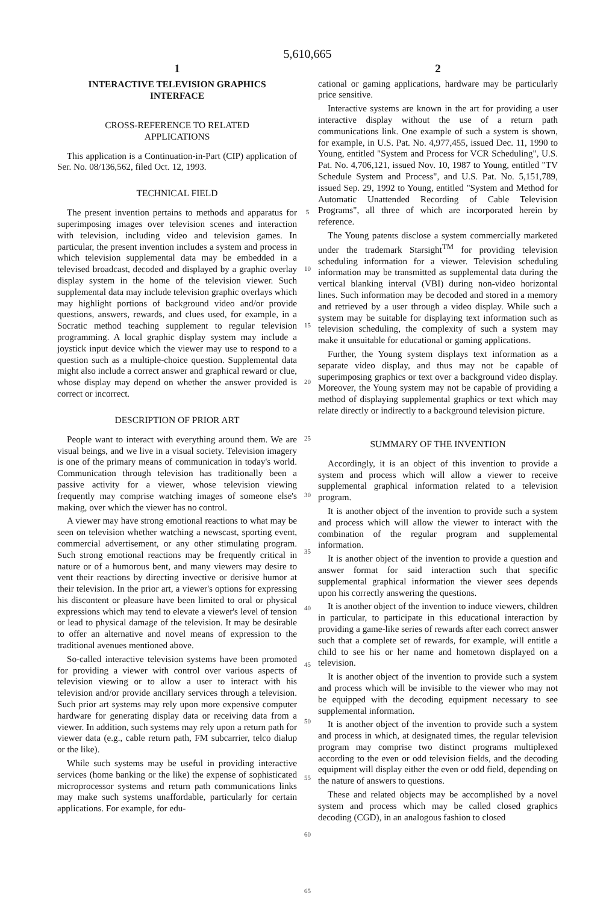5,610,665
1
INTERACTIVE TELEVISION GRAPHICS
INTERFACE
CROSS-REFERENCE TO RELATED
APPLICATIONS
This application is a Continuation-in-Part (CIP) application of Ser. No. 08/136,562, filed Oct. 12, 1993.
TECHNICAL FIELD
The present invention pertains to methods and apparatus for superimposing images over television scenes and interaction with television, including video and television games. In particular, the present invention includes a system and process in which television supplemental data may be embedded in a televised broadcast, decoded and displayed by a graphic overlay display system in the home of the television viewer. Such supplemental data may include television graphic overlays which may highlight portions of background video and/or provide questions, answers, rewards, and clues used, for example, in a Socratic method teaching supplement to regular television programming. A local graphic display system may include a joystick input device which the viewer may use to respond to a question such as a multiple-choice question. Supplemental data might also include a correct answer and graphical reward or clue, whose display may depend on whether the answer provided is correct or incorrect.
DESCRIPTION OF PRIOR ART
People want to interact with everything around them. We are visual beings, and we live in a visual society. Television imagery is one of the primary means of communication in today's world. Communication through television has traditionally been a passive activity for a viewer, whose television viewing frequently may comprise watching images of someone else's making, over which the viewer has no control.
A viewer may have strong emotional reactions to what may be seen on television whether watching a newscast, sporting event, commercial advertisement, or any other stimulating program. Such strong emotional reactions may be frequently critical in nature or of a humorous bent, and many viewers may desire to vent their reactions by directing invective or derisive humor at their television. In the prior art, a viewer's options for expressing his discontent or pleasure have been limited to oral or physical expressions which may tend to elevate a viewer's level of tension or lead to physical damage of the television. It may be desirable to offer an alternative and novel means of expression to the traditional avenues mentioned above.
So-called interactive television systems have been promoted for providing a viewer with control over various aspects of television viewing or to allow a user to interact with his television and/or provide ancillary services through a television. Such prior art systems may rely upon more expensive computer hardware for generating display data or receiving data from a viewer. In addition, such systems may rely upon a return path for viewer data (e.g., cable return path, FM subcarrier, telco dialup or the like).
While such systems may be useful in providing interactive services (home banking or the like) the expense of sophisticated microprocessor systems and return path communications links may make such systems unaffordable, particularly for certain applications. For example, for edu-
5
10
15
20
25
30
35
40
45
50
55
60
65
2
cational or gaming applications, hardware may be particularly price sensitive.
Interactive systems are known in the art for providing a user interactive display without the use of a return path communications link. One example of such a system is shown, for example, in U.S. Pat. No. 4,977,455, issued Dec. 11, 1990 to Young, entitled "System and Process for VCR Scheduling", U.S. Pat. No. 4,706,121, issued Nov. 10, 1987 to Young, entitled "TV Schedule System and Process", and U.S. Pat. No. 5,151,789, issued Sep. 29, 1992 to Young, entitled "System and Method for Automatic Unattended Recording of Cable Television Programs", all three of which are incorporated herein by reference.
The Young patents disclose a system commercially marketed under the trademark Starsight<sup>TM</sup> for providing television scheduling information for a viewer. Television scheduling information may be transmitted as supplemental data during the vertical blanking interval (VBI) during non-video horizontal lines. Such information may be decoded and stored in a memory and retrieved by a user through a video display. While such a system may be suitable for displaying text information such as television scheduling, the complexity of such a system may make it unsuitable for educational or gaming applications.
Further, the Young system displays text information as a separate video display, and thus may not be capable of superimposing graphics or text over a background video display. Moreover, the Young system may not be capable of providing a method of displaying supplemental graphics or text which may relate directly or indirectly to a background television picture.
SUMMARY OF THE INVENTION
Accordingly, it is an object of this invention to provide a system and process which will allow a viewer to receive supplemental graphical information related to a television program.
It is another object of the invention to provide such a system and process which will allow the viewer to interact with the combination of the regular program and supplemental information.
It is another object of the invention to provide a question and answer format for said interaction such that specific supplemental graphical information the viewer sees depends upon his correctly answering the questions.
It is another object of the invention to induce viewers, children in particular, to participate in this educational interaction by providing a game-like series of rewards after each correct answer such that a complete set of rewards, for example, will entitle a child to see his or her name and hometown displayed on a television.
It is another object of the invention to provide such a system and process which will be invisible to the viewer who may not be equipped with the decoding equipment necessary to see supplemental information.
It is another object of the invention to provide such a system and process in which, at designated times, the regular television program may comprise two distinct programs multiplexed according to the even or odd television fields, and the decoding equipment will display either the even or odd field, depending on the nature of answers to questions.
These and related objects may be accomplished by a novel system and process which may be called closed graphics decoding (CGD), in an analogous fashion to closed